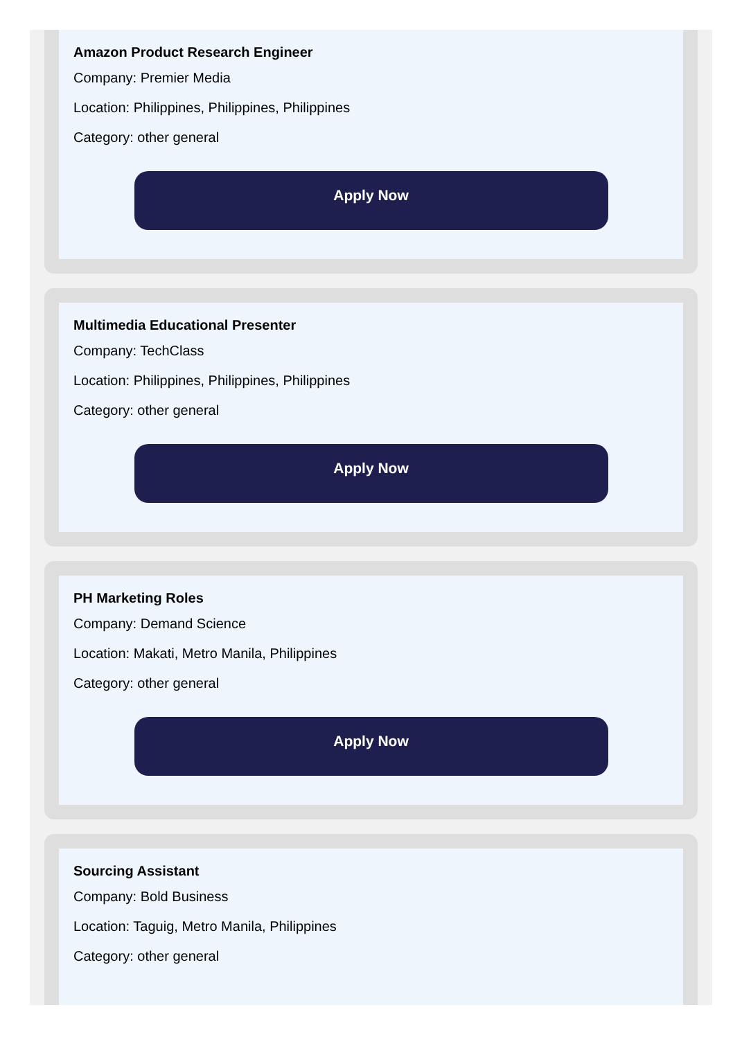Amazon Product Research Engineer
Company: Premier Media
Location: Philippines, Philippines, Philippines
Category: other general
Apply Now
Multimedia Educational Presenter
Company: TechClass
Location: Philippines, Philippines, Philippines
Category: other general
Apply Now
PH Marketing Roles
Company: Demand Science
Location: Makati, Metro Manila, Philippines
Category: other general
Apply Now
Sourcing Assistant
Company: Bold Business
Location: Taguig, Metro Manila, Philippines
Category: other general